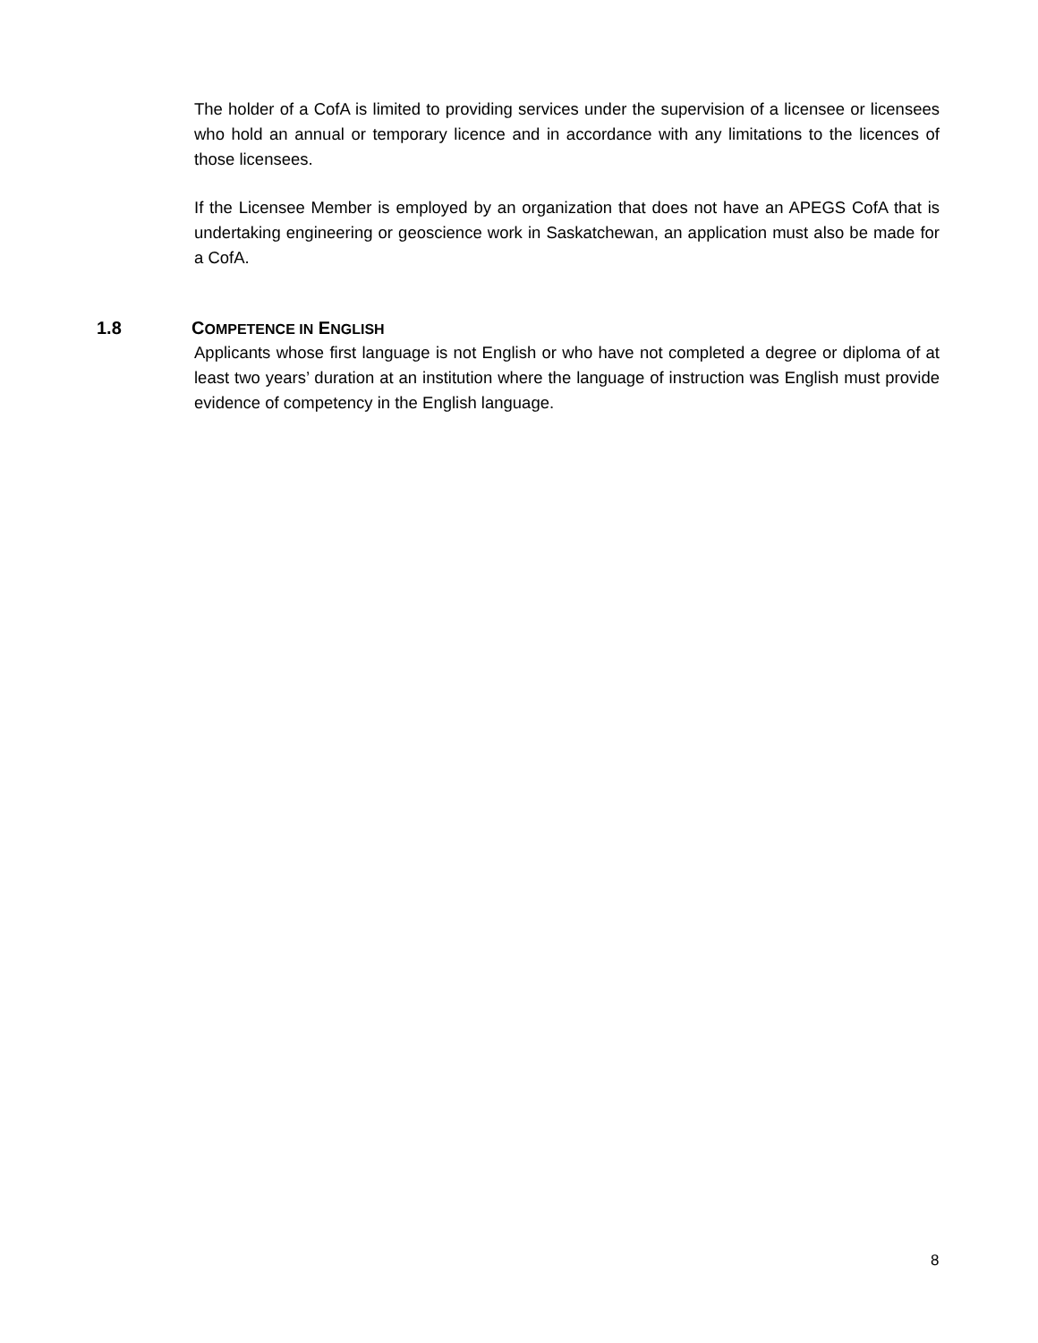The holder of a CofA is limited to providing services under the supervision of a licensee or licensees who hold an annual or temporary licence and in accordance with any limitations to the licences of those licensees.
If the Licensee Member is employed by an organization that does not have an APEGS CofA that is undertaking engineering or geoscience work in Saskatchewan, an application must also be made for a CofA.
1.8 COMPETENCE IN ENGLISH
Applicants whose first language is not English or who have not completed a degree or diploma of at least two years’ duration at an institution where the language of instruction was English must provide evidence of competency in the English language.
8